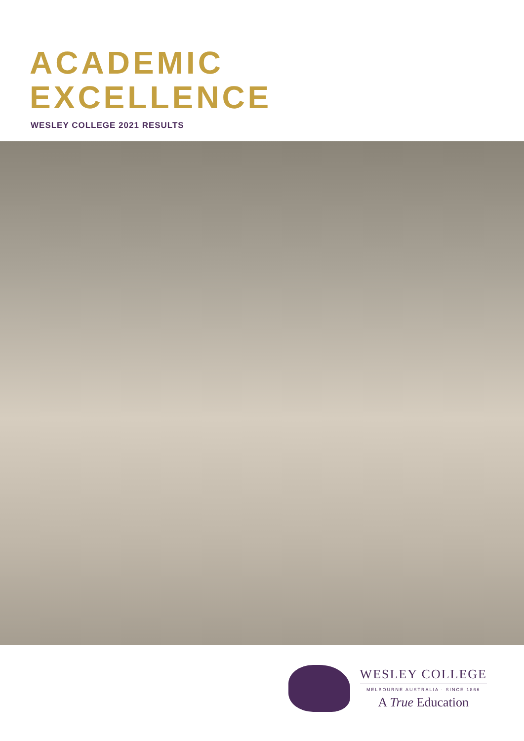ACADEMIC
EXCELLENCE
WESLEY COLLEGE 2021 RESULTS
WESLEY COLLEGE
MELBOURNE AUSTRALIA · SINCE 1866
A True Education